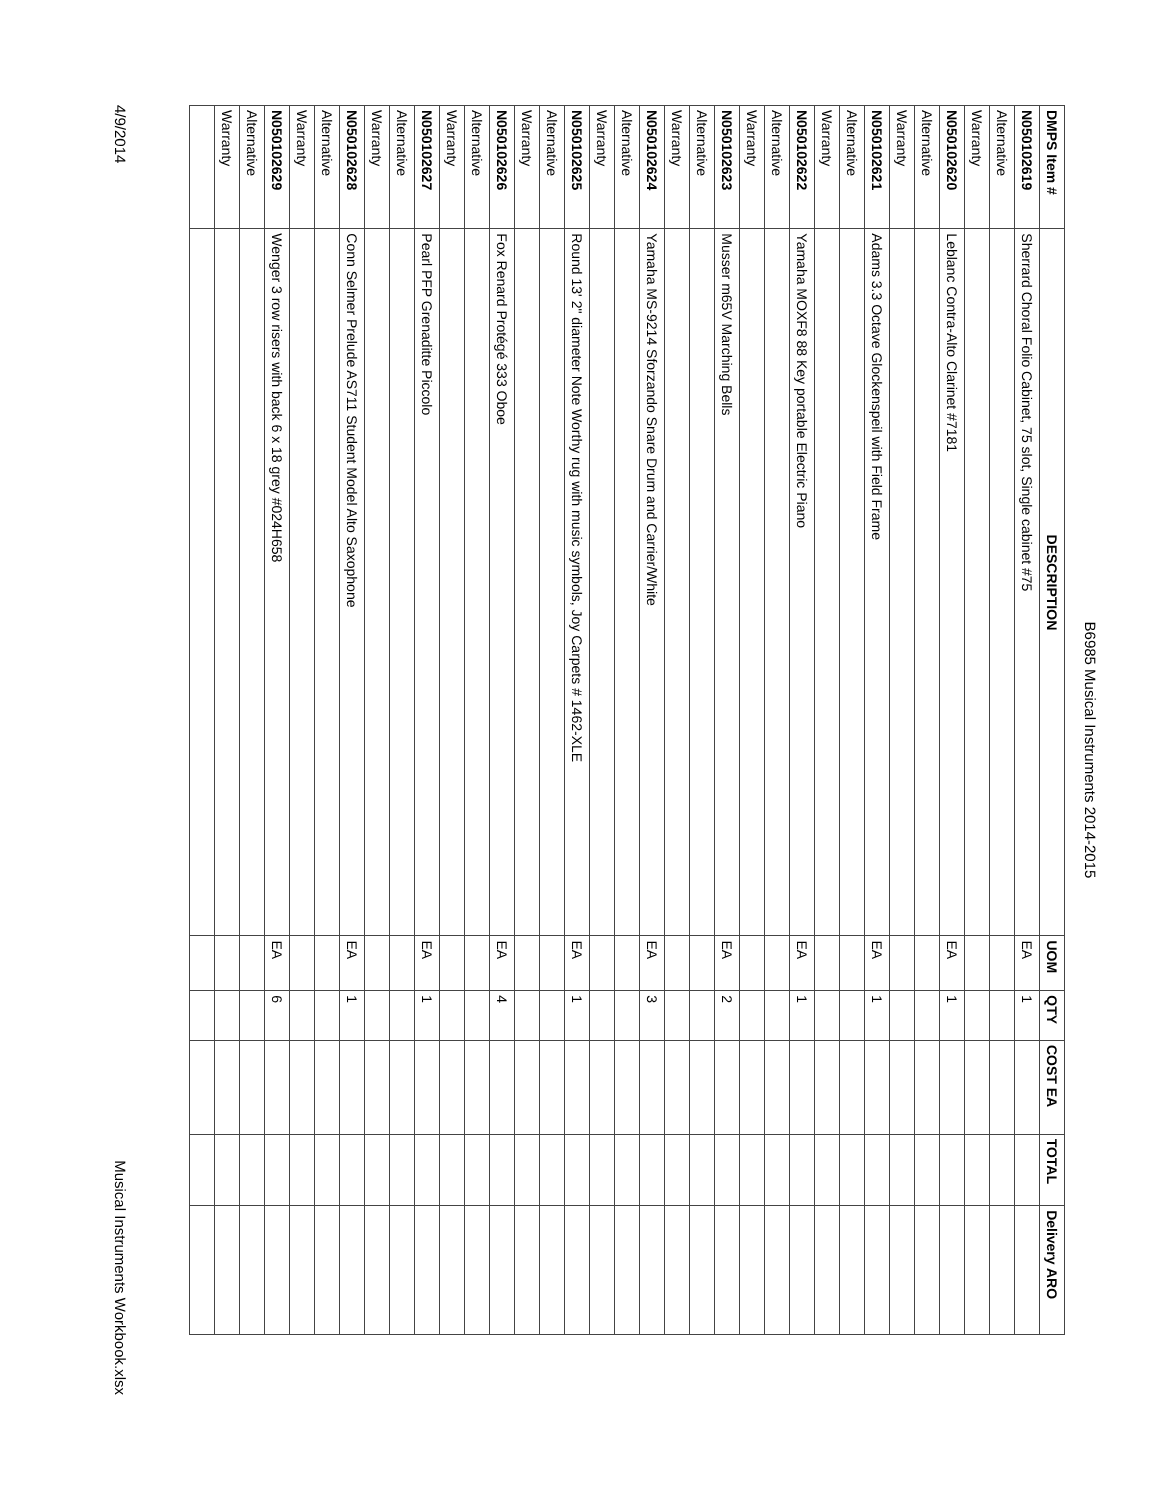B6985 Musical Instruments 2014-2015
| DMPS Item # | DESCRIPTION | UOM | QTY | COST EA | TOTAL | Delivery ARO |
| --- | --- | --- | --- | --- | --- | --- |
| N050102619 | Sherrard Choral Folio Cabinet, 75 slot, Single cabinet #75 | EA | 1 | | | |
| Alternative | | | | | | |
| Warranty | | | | | | |
| N050102620 | Leblanc Contra-Alto Clarinet #7181 | EA | 1 | | | |
| Alternative | | | | | | |
| Warranty | | | | | | |
| N050102621 | Adams 3.3 Octave Glockenspeil with Field Frame | EA | 1 | | | |
| Alternative | | | | | | |
| Warranty | | | | | | |
| N050102622 | Yamaha MOXF8 88 Key portable Electric Piano | EA | 1 | | | |
| Alternative | | | | | | |
| Warranty | | | | | | |
| N050102623 | Musser m65V Marching Bells | EA | 2 | | | |
| Alternative | | | | | | |
| Warranty | | | | | | |
| N050102624 | Yamaha MS-9214 Sforzando Snare Drum and Carrier/White | EA | 3 | | | |
| Alternative | | | | | | |
| Warranty | | | | | | |
| N050102625 | Round 13' 2" diameter Note Worthy rug with music symbols, Joy Carpets # 1462-XLE | EA | 1 | | | |
| Alternative | | | | | | |
| Warranty | | | | | | |
| N050102626 | Fox Renard Protégé 333 Oboe | EA | 4 | | | |
| Alternative | | | | | | |
| Warranty | | | | | | |
| N050102627 | Pearl PFP Grenaditte Piccolo | EA | 1 | | | |
| Alternative | | | | | | |
| Warranty | | | | | | |
| N050102628 | Conn Selmer Prelude AS711 Student Model Alto Saxophone | EA | 1 | | | |
| Alternative | | | | | | |
| Warranty | | | | | | |
| N050102629 | Wenger 3 row risers with back 6 x 18 grey #024H658 | EA | 6 | | | |
| Alternative | | | | | | |
| Warranty | | | | | | |
4/9/2014 Musical Instruments Workbook.xlsx